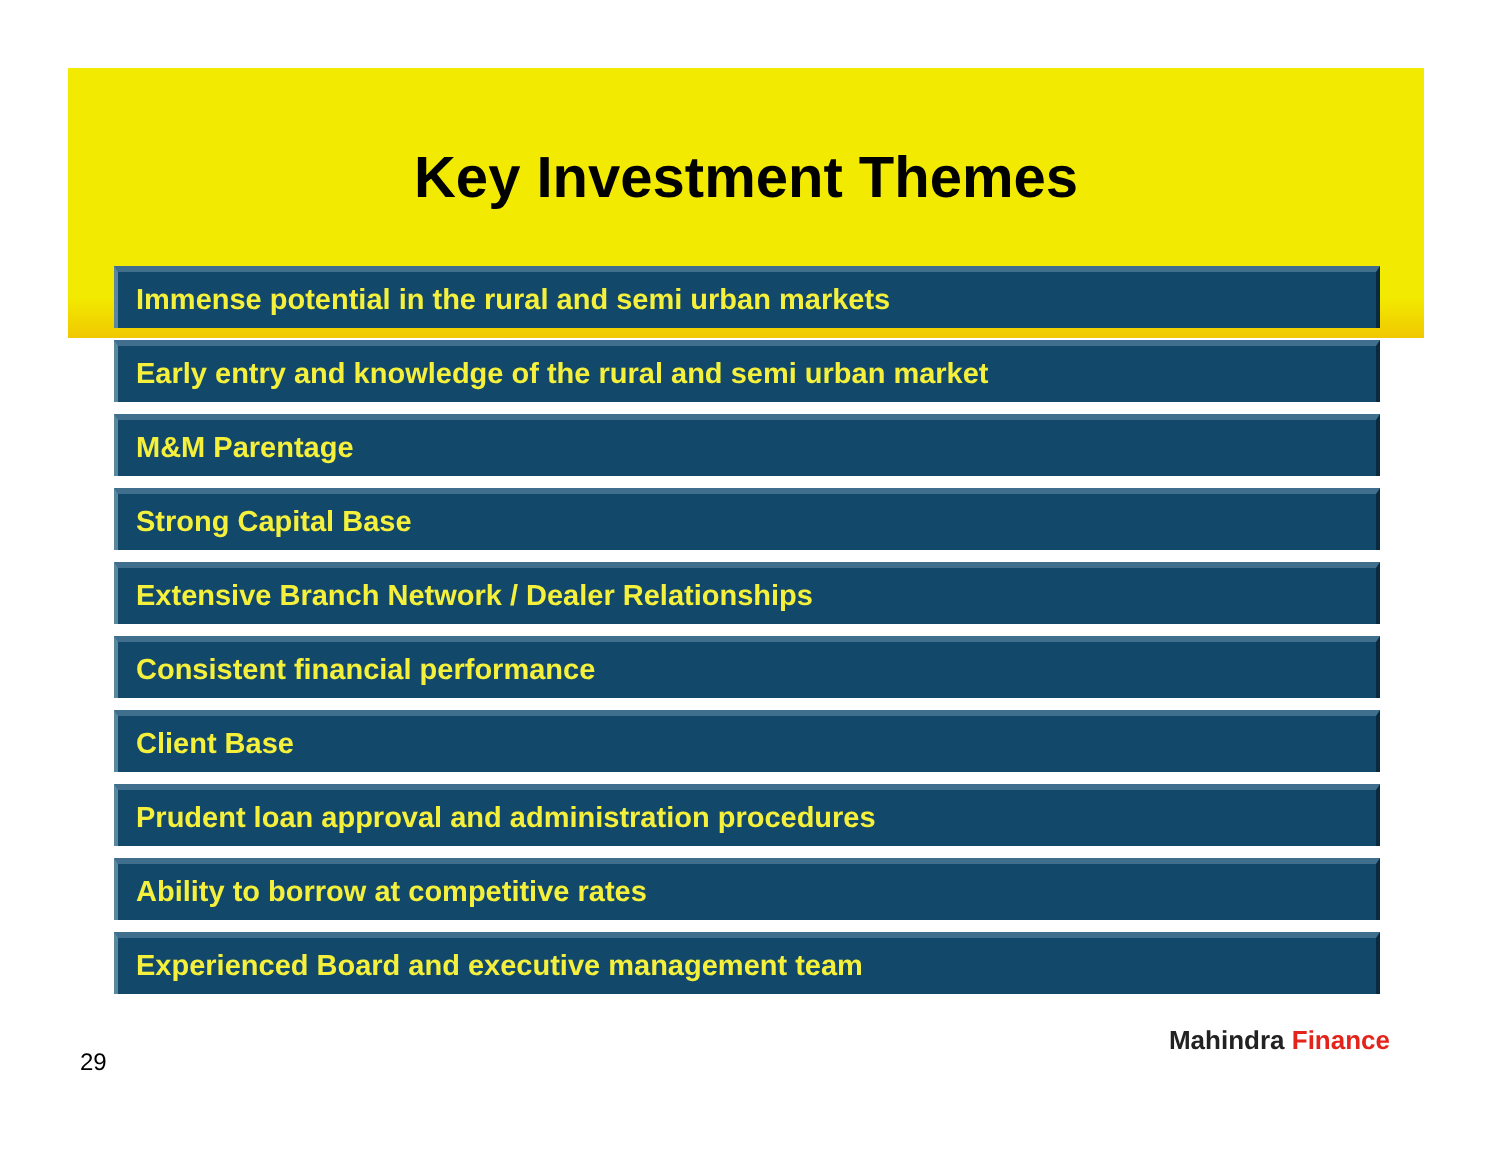Key Investment Themes
Immense potential in the rural and semi urban markets
Early entry and knowledge of the rural and semi urban market
M&M Parentage
Strong Capital Base
Extensive Branch Network / Dealer Relationships
Consistent financial performance
Client Base
Prudent loan approval and administration procedures
Ability to borrow at competitive rates
Experienced Board and executive management team
29
Mahindra Finance